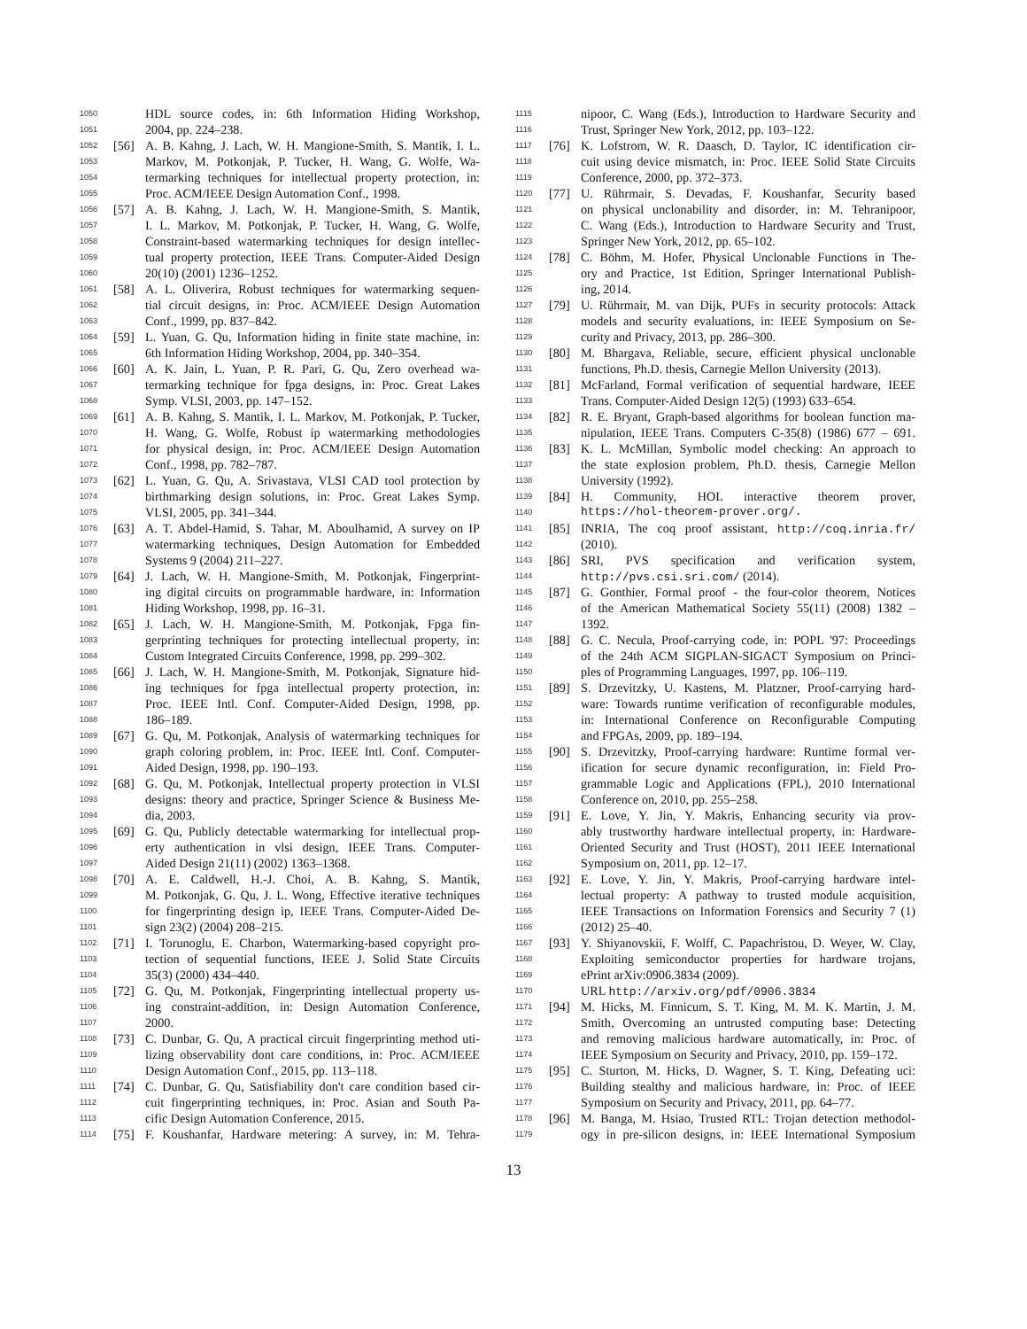1050 HDL source codes, in: 6th Information Hiding Workshop,
1051 2004, pp. 224–238.
1052 [56] A. B. Kahng, J. Lach, W. H. Mangione-Smith, S. Mantik, I. L.
1053 Markov, M. Potkonjak, P. Tucker, H. Wang, G. Wolfe, Wa-
1054 termarking techniques for intellectual property protection, in:
1055 Proc. ACM/IEEE Design Automation Conf., 1998.
1056 [57] A. B. Kahng, J. Lach, W. H. Mangione-Smith, S. Mantik,
1057 I. L. Markov, M. Potkonjak, P. Tucker, H. Wang, G. Wolfe,
1058 Constraint-based watermarking techniques for design intellec-
1059 tual property protection, IEEE Trans. Computer-Aided Design
1060 20(10) (2001) 1236–1252.
1061 [58] A. L. Oliverira, Robust techniques for watermarking sequen-
1062 tial circuit designs, in: Proc. ACM/IEEE Design Automation
1063 Conf., 1999, pp. 837–842.
1064 [59] L. Yuan, G. Qu, Information hiding in finite state machine, in:
1065 6th Information Hiding Workshop, 2004, pp. 340–354.
1066 [60] A. K. Jain, L. Yuan, P. R. Pari, G. Qu, Zero overhead wa-
1067 termarking technique for fpga designs, in: Proc. Great Lakes
1068 Symp. VLSI, 2003, pp. 147–152.
1069 [61] A. B. Kahng, S. Mantik, I. L. Markov, M. Potkonjak, P. Tucker,
1070 H. Wang, G. Wolfe, Robust ip watermarking methodologies
1071 for physical design, in: Proc. ACM/IEEE Design Automation
1072 Conf., 1998, pp. 782–787.
1073 [62] L. Yuan, G. Qu, A. Srivastava, VLSI CAD tool protection by
1074 birthmarking design solutions, in: Proc. Great Lakes Symp.
1075 VLSI, 2005, pp. 341–344.
1076 [63] A. T. Abdel-Hamid, S. Tahar, M. Aboulhamid, A survey on IP
1077 watermarking techniques, Design Automation for Embedded
1078 Systems 9 (2004) 211–227.
1079 [64] J. Lach, W. H. Mangione-Smith, M. Potkonjak, Fingerprint-
1080 ing digital circuits on programmable hardware, in: Information
1081 Hiding Workshop, 1998, pp. 16–31.
1082 [65] J. Lach, W. H. Mangione-Smith, M. Potkonjak, Fpga fin-
1083 gerprinting techniques for protecting intellectual property, in:
1084 Custom Integrated Circuits Conference, 1998, pp. 299–302.
1085 [66] J. Lach, W. H. Mangione-Smith, M. Potkonjak, Signature hid-
1086 ing techniques for fpga intellectual property protection, in:
1087 Proc. IEEE Intl. Conf. Computer-Aided Design, 1998, pp.
1088 186–189.
1089 [67] G. Qu, M. Potkonjak, Analysis of watermarking techniques for
1090 graph coloring problem, in: Proc. IEEE Intl. Conf. Computer-
1091 Aided Design, 1998, pp. 190–193.
1092 [68] G. Qu, M. Potkonjak, Intellectual property protection in VLSI
1093 designs: theory and practice, Springer Science & Business Me-
1094 dia, 2003.
1095 [69] G. Qu, Publicly detectable watermarking for intellectual prop-
1096 erty authentication in vlsi design, IEEE Trans. Computer-
1097 Aided Design 21(11) (2002) 1363–1368.
1098 [70] A. E. Caldwell, H.-J. Choi, A. B. Kahng, S. Mantik,
1099 M. Potkonjak, G. Qu, J. L. Wong, Effective iterative techniques
1100 for fingerprinting design ip, IEEE Trans. Computer-Aided De-
1101 sign 23(2) (2004) 208–215.
1102 [71] I. Torunoglu, E. Charbon, Watermarking-based copyright pro-
1103 tection of sequential functions, IEEE J. Solid State Circuits
1104 35(3) (2000) 434–440.
1105 [72] G. Qu, M. Potkonjak, Fingerprinting intellectual property us-
1106 ing constraint-addition, in: Design Automation Conference,
1107 2000.
1108 [73] C. Dunbar, G. Qu, A practical circuit fingerprinting method uti-
1109 lizing observability dont care conditions, in: Proc. ACM/IEEE
1110 Design Automation Conf., 2015, pp. 113–118.
1111 [74] C. Dunbar, G. Qu, Satisfiability don't care condition based cir-
1112 cuit fingerprinting techniques, in: Proc. Asian and South Pa-
1113 cific Design Automation Conference, 2015.
1114 [75] F. Koushanfar, Hardware metering: A survey, in: M. Tehra-
1115 nipoor, C. Wang (Eds.), Introduction to Hardware Security and
1116 Trust, Springer New York, 2012, pp. 103–122.
1117 [76] K. Lofstrom, W. R. Daasch, D. Taylor, IC identification cir-
1118 cuit using device mismatch, in: Proc. IEEE Solid State Circuits
1119 Conference, 2000, pp. 372–373.
1120 [77] U. Rührmair, S. Devadas, F. Koushanfar, Security based
1121 on physical unclonability and disorder, in: M. Tehranipoor,
1122 C. Wang (Eds.), Introduction to Hardware Security and Trust,
1123 Springer New York, 2012, pp. 65–102.
1124 [78] C. Böhm, M. Hofer, Physical Unclonable Functions in The-
1125 ory and Practice, 1st Edition, Springer International Publish-
1126 ing, 2014.
1127 [79] U. Rührmair, M. van Dijk, PUFs in security protocols: Attack
1128 models and security evaluations, in: IEEE Symposium on Se-
1129 curity and Privacy, 2013, pp. 286–300.
1130 [80] M. Bhargava, Reliable, secure, efficient physical unclonable
1131 functions, Ph.D. thesis, Carnegie Mellon University (2013).
1132 [81] McFarland, Formal verification of sequential hardware, IEEE
1133 Trans. Computer-Aided Design 12(5) (1993) 633–654.
1134 [82] R. E. Bryant, Graph-based algorithms for boolean function ma-
1135 nipulation, IEEE Trans. Computers C-35(8) (1986) 677 – 691.
1136 [83] K. L. McMillan, Symbolic model checking: An approach to
1137 the state explosion problem, Ph.D. thesis, Carnegie Mellon
1138 University (1992).
1139 [84] H. Community, HOL interactive theorem prover,
1140 https://hol-theorem-prover.org/.
1141 [85] INRIA, The coq proof assistant, http://coq.inria.fr/
1142 (2010).
1143 [86] SRI, PVS specification and verification system,
1144 http://pvs.csi.sri.com/ (2014).
1145 [87] G. Gonthier, Formal proof - the four-color theorem, Notices
1146 of the American Mathematical Society 55(11) (2008) 1382 –
1147 1392.
1148 [88] G. C. Necula, Proof-carrying code, in: POPL '97: Proceedings
1149 of the 24th ACM SIGPLAN-SIGACT Symposium on Princi-
1150 ples of Programming Languages, 1997, pp. 106–119.
1151 [89] S. Drzevitzky, U. Kastens, M. Platzner, Proof-carrying hard-
1152 ware: Towards runtime verification of reconfigurable modules,
1153 in: International Conference on Reconfigurable Computing
1154 and FPGAs, 2009, pp. 189–194.
1155 [90] S. Drzevitzky, Proof-carrying hardware: Runtime formal ver-
1156 ification for secure dynamic reconfiguration, in: Field Pro-
1157 grammable Logic and Applications (FPL), 2010 International
1158 Conference on, 2010, pp. 255–258.
1159 [91] E. Love, Y. Jin, Y. Makris, Enhancing security via prov-
1160 ably trustworthy hardware intellectual property, in: Hardware-
1161 Oriented Security and Trust (HOST), 2011 IEEE International
1162 Symposium on, 2011, pp. 12–17.
1163 [92] E. Love, Y. Jin, Y. Makris, Proof-carrying hardware intel-
1164 lectual property: A pathway to trusted module acquisition,
1165 IEEE Transactions on Information Forensics and Security 7 (1)
1166 (2012) 25–40.
1167 [93] Y. Shiyanovskii, F. Wolff, C. Papachristou, D. Weyer, W. Clay,
1168 Exploiting semiconductor properties for hardware trojans,
1169 ePrint arXiv:0906.3834 (2009).
1170 URL http://arxiv.org/pdf/0906.3834
1171 [94] M. Hicks, M. Finnicum, S. T. King, M. M. K. Martin, J. M.
1172 Smith, Overcoming an untrusted computing base: Detecting
1173 and removing malicious hardware automatically, in: Proc. of
1174 IEEE Symposium on Security and Privacy, 2010, pp. 159–172.
1175 [95] C. Sturton, M. Hicks, D. Wagner, S. T. King, Defeating uci:
1176 Building stealthy and malicious hardware, in: Proc. of IEEE
1177 Symposium on Security and Privacy, 2011, pp. 64–77.
1178 [96] M. Banga, M. Hsiao, Trusted RTL: Trojan detection methodol-
1179 ogy in pre-silicon designs, in: IEEE International Symposium
13